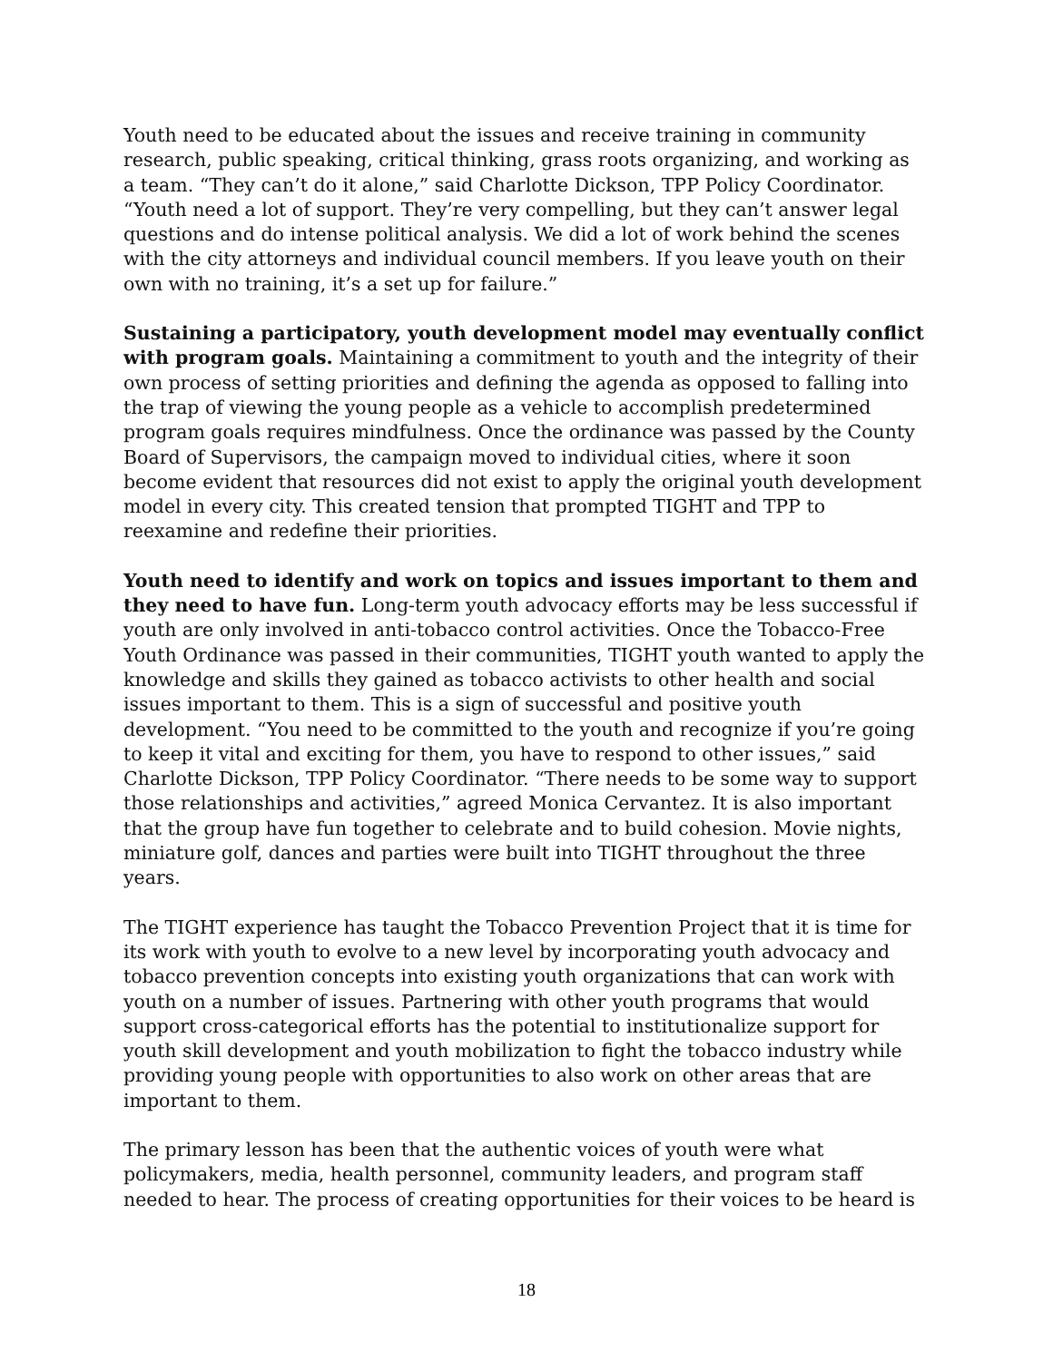Youth need to be educated about the issues and receive training in community research, public speaking, critical thinking, grass roots organizing, and working as a team. “They can’t do it alone,” said Charlotte Dickson, TPP Policy Coordinator. “Youth need a lot of support. They’re very compelling, but they can’t answer legal questions and do intense political analysis. We did a lot of work behind the scenes with the city attorneys and individual council members. If you leave youth on their own with no training, it’s a set up for failure.”
Sustaining a participatory, youth development model may eventually conflict with program goals. Maintaining a commitment to youth and the integrity of their own process of setting priorities and defining the agenda as opposed to falling into the trap of viewing the young people as a vehicle to accomplish predetermined program goals requires mindfulness. Once the ordinance was passed by the County Board of Supervisors, the campaign moved to individual cities, where it soon become evident that resources did not exist to apply the original youth development model in every city. This created tension that prompted TIGHT and TPP to reexamine and redefine their priorities.
Youth need to identify and work on topics and issues important to them and they need to have fun. Long-term youth advocacy efforts may be less successful if youth are only involved in anti-tobacco control activities. Once the Tobacco-Free Youth Ordinance was passed in their communities, TIGHT youth wanted to apply the knowledge and skills they gained as tobacco activists to other health and social issues important to them. This is a sign of successful and positive youth development. “You need to be committed to the youth and recognize if you’re going to keep it vital and exciting for them, you have to respond to other issues,” said Charlotte Dickson, TPP Policy Coordinator. “There needs to be some way to support those relationships and activities,” agreed Monica Cervantez. It is also important that the group have fun together to celebrate and to build cohesion. Movie nights, miniature golf, dances and parties were built into TIGHT throughout the three years.
The TIGHT experience has taught the Tobacco Prevention Project that it is time for its work with youth to evolve to a new level by incorporating youth advocacy and tobacco prevention concepts into existing youth organizations that can work with youth on a number of issues. Partnering with other youth programs that would support cross-categorical efforts has the potential to institutionalize support for youth skill development and youth mobilization to fight the tobacco industry while providing young people with opportunities to also work on other areas that are important to them.
The primary lesson has been that the authentic voices of youth were what policymakers, media, health personnel, community leaders, and program staff needed to hear. The process of creating opportunities for their voices to be heard is
18